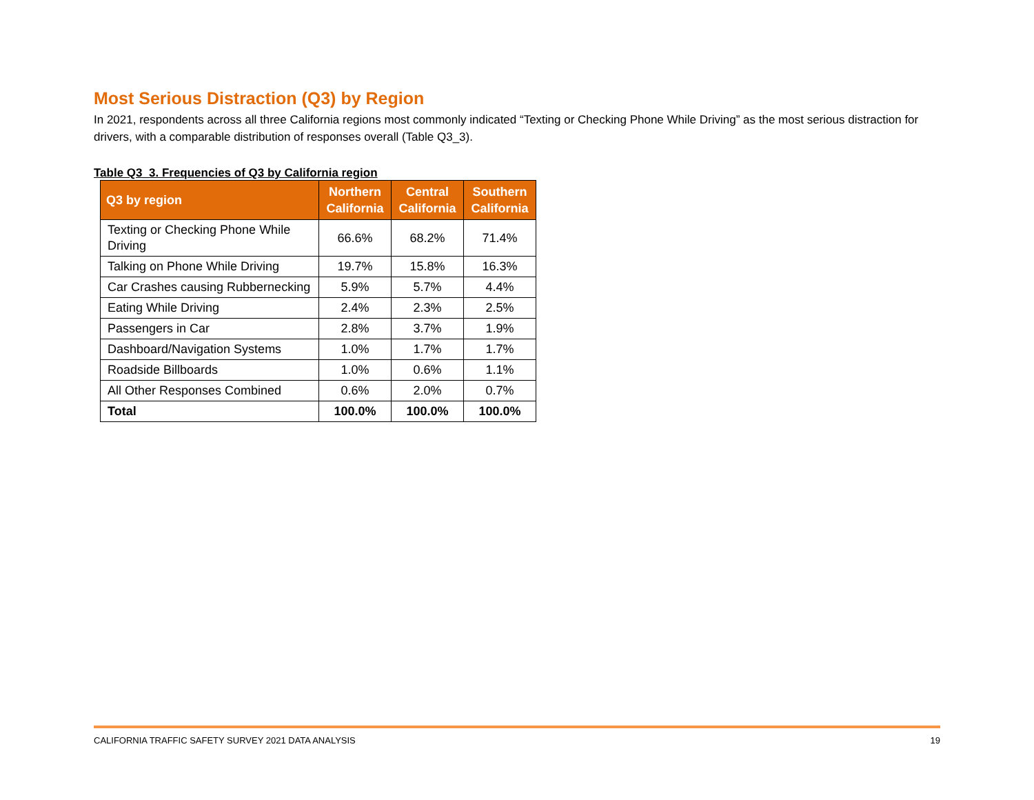Most Serious Distraction (Q3) by Region
In 2021, respondents across all three California regions most commonly indicated “Texting or Checking Phone While Driving” as the most serious distraction for drivers, with a comparable distribution of responses overall (Table Q3_3).
Table Q3_3. Frequencies of Q3 by California region
| Q3 by region | Northern California | Central California | Southern California |
| --- | --- | --- | --- |
| Texting or Checking Phone While Driving | 66.6% | 68.2% | 71.4% |
| Talking on Phone While Driving | 19.7% | 15.8% | 16.3% |
| Car Crashes causing Rubbernecking | 5.9% | 5.7% | 4.4% |
| Eating While Driving | 2.4% | 2.3% | 2.5% |
| Passengers in Car | 2.8% | 3.7% | 1.9% |
| Dashboard/Navigation Systems | 1.0% | 1.7% | 1.7% |
| Roadside Billboards | 1.0% | 0.6% | 1.1% |
| All Other Responses Combined | 0.6% | 2.0% | 0.7% |
| Total | 100.0% | 100.0% | 100.0% |
CALIFORNIA TRAFFIC SAFETY SURVEY 2021 DATA ANALYSIS 19